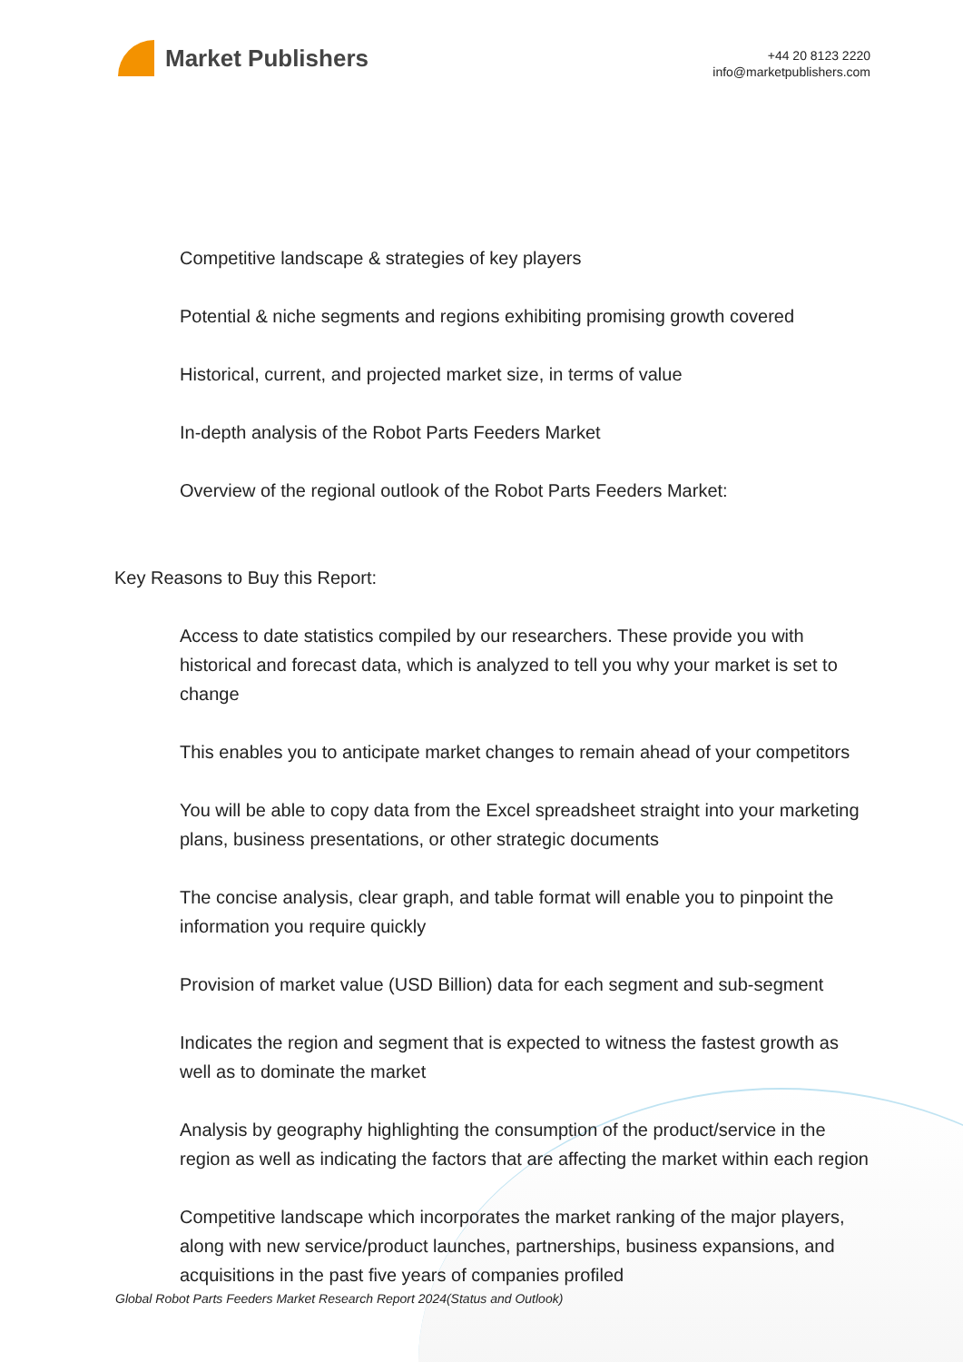Market Publishers
+44 20 8123 2220
info@marketpublishers.com
Competitive landscape & strategies of key players
Potential & niche segments and regions exhibiting promising growth covered
Historical, current, and projected market size, in terms of value
In-depth analysis of the Robot Parts Feeders Market
Overview of the regional outlook of the Robot Parts Feeders Market:
Key Reasons to Buy this Report:
Access to date statistics compiled by our researchers. These provide you with historical and forecast data, which is analyzed to tell you why your market is set to change
This enables you to anticipate market changes to remain ahead of your competitors
You will be able to copy data from the Excel spreadsheet straight into your marketing plans, business presentations, or other strategic documents
The concise analysis, clear graph, and table format will enable you to pinpoint the information you require quickly
Provision of market value (USD Billion) data for each segment and sub-segment
Indicates the region and segment that is expected to witness the fastest growth as well as to dominate the market
Analysis by geography highlighting the consumption of the product/service in the region as well as indicating the factors that are affecting the market within each region
Competitive landscape which incorporates the market ranking of the major players, along with new service/product launches, partnerships, business expansions, and acquisitions in the past five years of companies profiled
Global Robot Parts Feeders Market Research Report 2024(Status and Outlook)